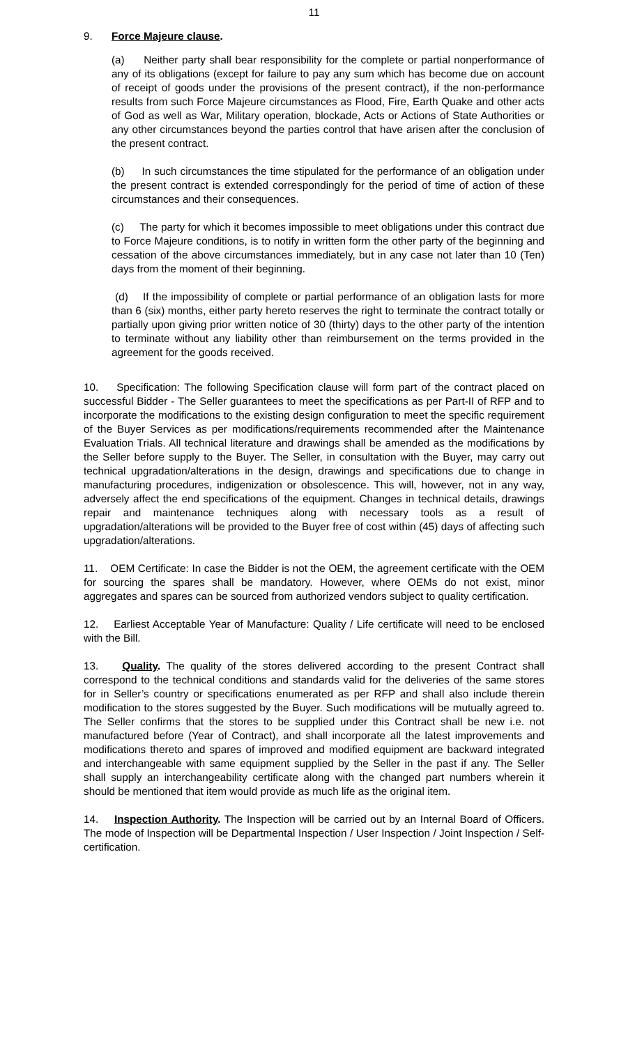11
9. Force Majeure clause.
(a) Neither party shall bear responsibility for the complete or partial nonperformance of any of its obligations (except for failure to pay any sum which has become due on account of receipt of goods under the provisions of the present contract), if the non-performance results from such Force Majeure circumstances as Flood, Fire, Earth Quake and other acts of God as well as War, Military operation, blockade, Acts or Actions of State Authorities or any other circumstances beyond the parties control that have arisen after the conclusion of the present contract.
(b) In such circumstances the time stipulated for the performance of an obligation under the present contract is extended correspondingly for the period of time of action of these circumstances and their consequences.
(c) The party for which it becomes impossible to meet obligations under this contract due to Force Majeure conditions, is to notify in written form the other party of the beginning and cessation of the above circumstances immediately, but in any case not later than 10 (Ten) days from the moment of their beginning.
(d) If the impossibility of complete or partial performance of an obligation lasts for more than 6 (six) months, either party hereto reserves the right to terminate the contract totally or partially upon giving prior written notice of 30 (thirty) days to the other party of the intention to terminate without any liability other than reimbursement on the terms provided in the agreement for the goods received.
10. Specification: The following Specification clause will form part of the contract placed on successful Bidder - The Seller guarantees to meet the specifications as per Part-II of RFP and to incorporate the modifications to the existing design configuration to meet the specific requirement of the Buyer Services as per modifications/requirements recommended after the Maintenance Evaluation Trials. All technical literature and drawings shall be amended as the modifications by the Seller before supply to the Buyer. The Seller, in consultation with the Buyer, may carry out technical upgradation/alterations in the design, drawings and specifications due to change in manufacturing procedures, indigenization or obsolescence. This will, however, not in any way, adversely affect the end specifications of the equipment. Changes in technical details, drawings repair and maintenance techniques along with necessary tools as a result of upgradation/alterations will be provided to the Buyer free of cost within (45) days of affecting such upgradation/alterations.
11. OEM Certificate: In case the Bidder is not the OEM, the agreement certificate with the OEM for sourcing the spares shall be mandatory. However, where OEMs do not exist, minor aggregates and spares can be sourced from authorized vendors subject to quality certification.
12. Earliest Acceptable Year of Manufacture: Quality / Life certificate will need to be enclosed with the Bill.
13. Quality. The quality of the stores delivered according to the present Contract shall correspond to the technical conditions and standards valid for the deliveries of the same stores for in Seller’s country or specifications enumerated as per RFP and shall also include therein modification to the stores suggested by the Buyer. Such modifications will be mutually agreed to. The Seller confirms that the stores to be supplied under this Contract shall be new i.e. not manufactured before (Year of Contract), and shall incorporate all the latest improvements and modifications thereto and spares of improved and modified equipment are backward integrated and interchangeable with same equipment supplied by the Seller in the past if any. The Seller shall supply an interchangeability certificate along with the changed part numbers wherein it should be mentioned that item would provide as much life as the original item.
14. Inspection Authority. The Inspection will be carried out by an Internal Board of Officers. The mode of Inspection will be Departmental Inspection / User Inspection / Joint Inspection / Self-certification.